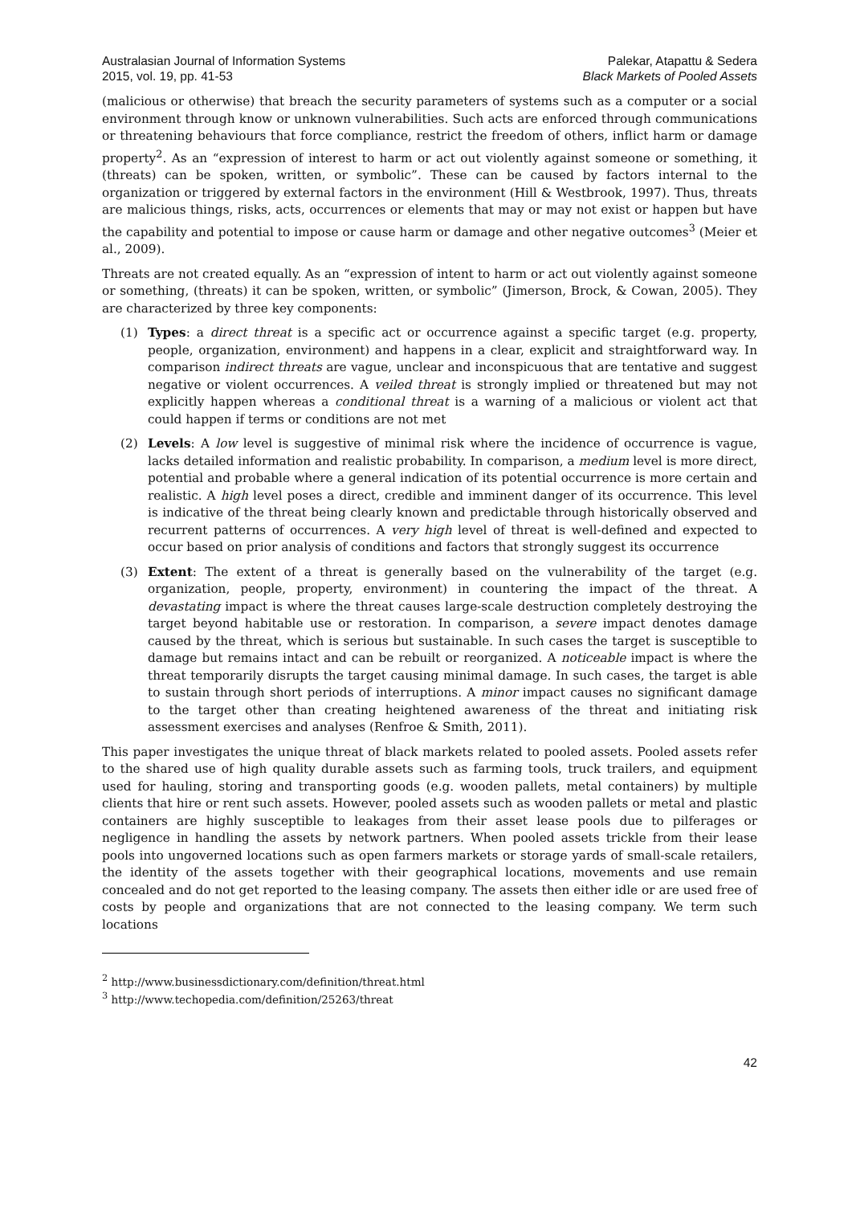Australasian Journal of Information Systems
2015, vol. 19, pp. 41-53
Palekar, Atapattu & Sedera
Black Markets of Pooled Assets
(malicious or otherwise) that breach the security parameters of systems such as a computer or a social environment through know or unknown vulnerabilities. Such acts are enforced through communications or threatening behaviours that force compliance, restrict the freedom of others, inflict harm or damage property<sup>2</sup>. As an “expression of interest to harm or act out violently against someone or something, it (threats) can be spoken, written, or symbolic”. These can be caused by factors internal to the organization or triggered by external factors in the environment (Hill & Westbrook, 1997). Thus, threats are malicious things, risks, acts, occurrences or elements that may or may not exist or happen but have the capability and potential to impose or cause harm or damage and other negative outcomes<sup>3</sup> (Meier et al., 2009).
Threats are not created equally. As an “expression of intent to harm or act out violently against someone or something, (threats) it can be spoken, written, or symbolic” (Jimerson, Brock, & Cowan, 2005). They are characterized by three key components:
(1) Types: a direct threat is a specific act or occurrence against a specific target (e.g. property, people, organization, environment) and happens in a clear, explicit and straightforward way. In comparison indirect threats are vague, unclear and inconspicuous that are tentative and suggest negative or violent occurrences. A veiled threat is strongly implied or threatened but may not explicitly happen whereas a conditional threat is a warning of a malicious or violent act that could happen if terms or conditions are not met
(2) Levels: A low level is suggestive of minimal risk where the incidence of occurrence is vague, lacks detailed information and realistic probability. In comparison, a medium level is more direct, potential and probable where a general indication of its potential occurrence is more certain and realistic. A high level poses a direct, credible and imminent danger of its occurrence. This level is indicative of the threat being clearly known and predictable through historically observed and recurrent patterns of occurrences. A very high level of threat is well-defined and expected to occur based on prior analysis of conditions and factors that strongly suggest its occurrence
(3) Extent: The extent of a threat is generally based on the vulnerability of the target (e.g. organization, people, property, environment) in countering the impact of the threat. A devastating impact is where the threat causes large-scale destruction completely destroying the target beyond habitable use or restoration. In comparison, a severe impact denotes damage caused by the threat, which is serious but sustainable. In such cases the target is susceptible to damage but remains intact and can be rebuilt or reorganized. A noticeable impact is where the threat temporarily disrupts the target causing minimal damage. In such cases, the target is able to sustain through short periods of interruptions. A minor impact causes no significant damage to the target other than creating heightened awareness of the threat and initiating risk assessment exercises and analyses (Renfroe & Smith, 2011).
This paper investigates the unique threat of black markets related to pooled assets. Pooled assets refer to the shared use of high quality durable assets such as farming tools, truck trailers, and equipment used for hauling, storing and transporting goods (e.g. wooden pallets, metal containers) by multiple clients that hire or rent such assets. However, pooled assets such as wooden pallets or metal and plastic containers are highly susceptible to leakages from their asset lease pools due to pilferages or negligence in handling the assets by network partners. When pooled assets trickle from their lease pools into ungoverned locations such as open farmers markets or storage yards of small-scale retailers, the identity of the assets together with their geographical locations, movements and use remain concealed and do not get reported to the leasing company. The assets then either idle or are used free of costs by people and organizations that are not connected to the leasing company. We term such locations
<sup>2</sup> http://www.businessdictionary.com/definition/threat.html
<sup>3</sup> http://www.techopedia.com/definition/25263/threat
42